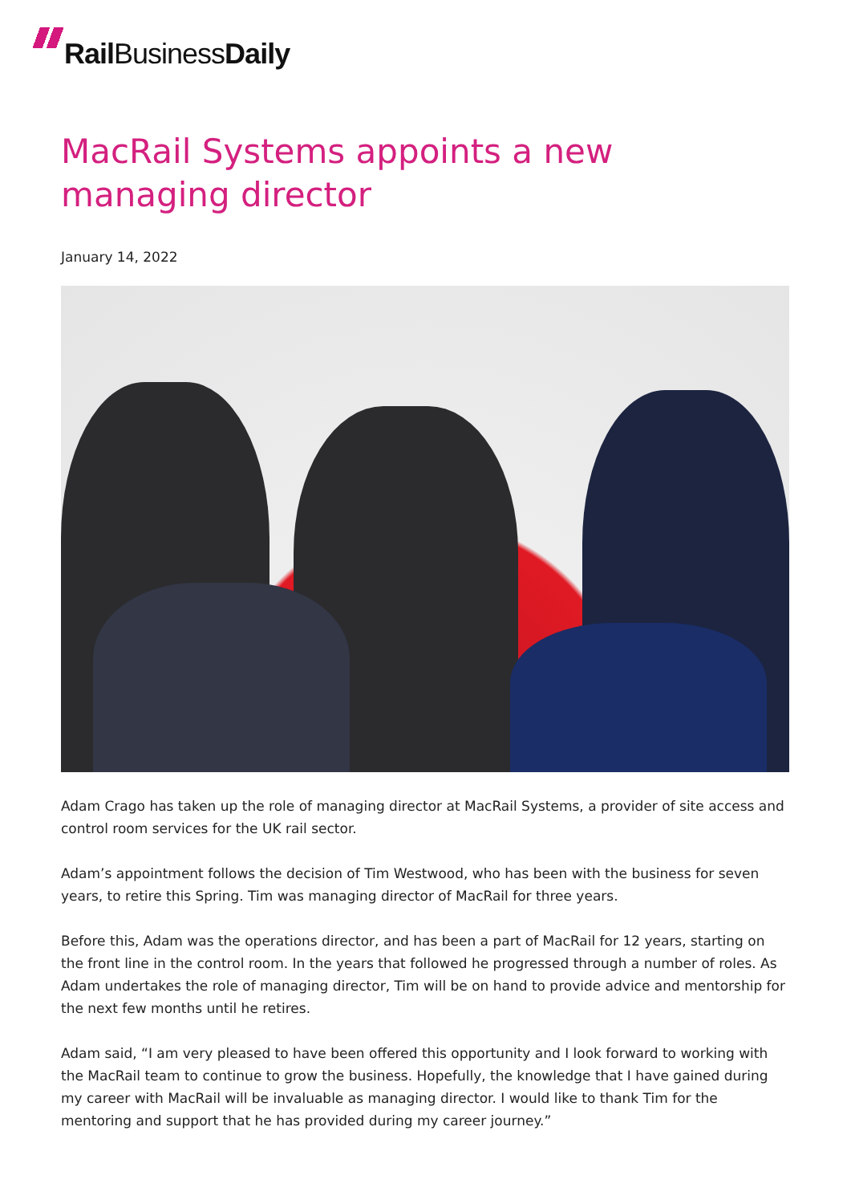Rail BusinessDaily
MacRail Systems appoints a new managing director
January 14, 2022
Adam Crago has taken up the role of managing director at MacRail Systems, a provider of site access and control room services for the UK rail sector.
Adam’s appointment follows the decision of Tim Westwood, who has been with the business for seven years, to retire this Spring. Tim was managing director of MacRail for three years.
Before this, Adam was the operations director, and has been a part of MacRail for 12 years, starting on the front line in the control room. In the years that followed he progressed through a number of roles. As Adam undertakes the role of managing director, Tim will be on hand to provide advice and mentorship for the next few months until he retires.
Adam said, “I am very pleased to have been offered this opportunity and I look forward to working with the MacRail team to continue to grow the business. Hopefully, the knowledge that I have gained during my career with MacRail will be invaluable as managing director. I would like to thank Tim for the mentoring and support that he has provided during my career journey.”